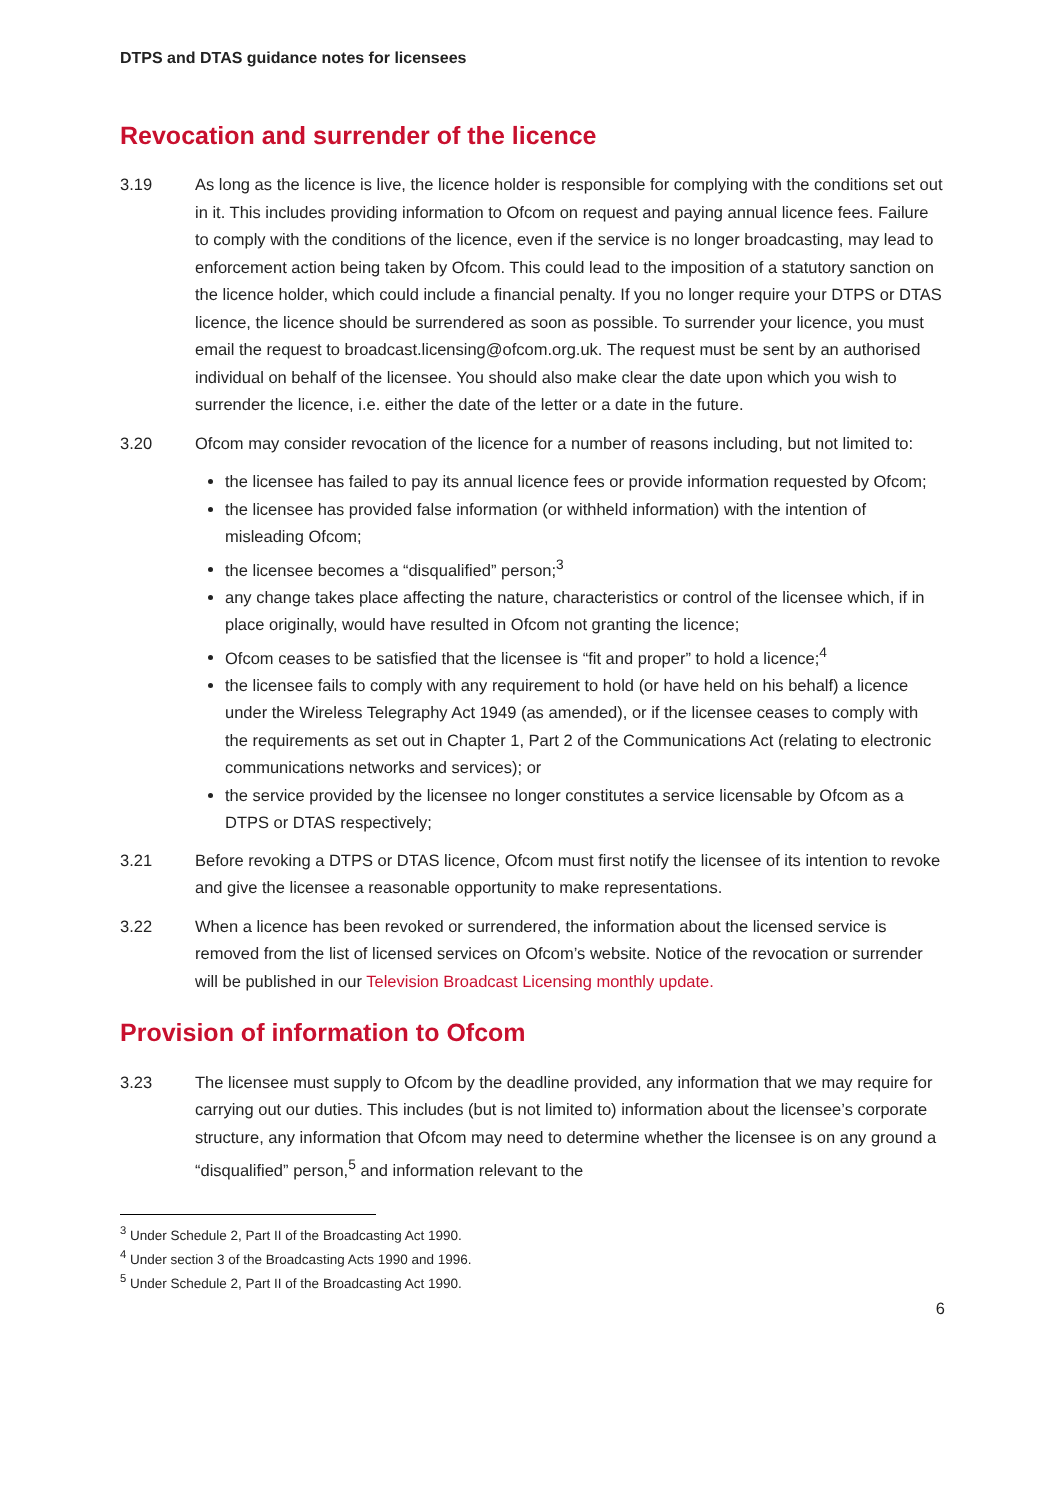DTPS and DTAS guidance notes for licensees
Revocation and surrender of the licence
3.19 As long as the licence is live, the licence holder is responsible for complying with the conditions set out in it. This includes providing information to Ofcom on request and paying annual licence fees. Failure to comply with the conditions of the licence, even if the service is no longer broadcasting, may lead to enforcement action being taken by Ofcom. This could lead to the imposition of a statutory sanction on the licence holder, which could include a financial penalty. If you no longer require your DTPS or DTAS licence, the licence should be surrendered as soon as possible. To surrender your licence, you must email the request to broadcast.licensing@ofcom.org.uk. The request must be sent by an authorised individual on behalf of the licensee. You should also make clear the date upon which you wish to surrender the licence, i.e. either the date of the letter or a date in the future.
3.20 Ofcom may consider revocation of the licence for a number of reasons including, but not limited to:
the licensee has failed to pay its annual licence fees or provide information requested by Ofcom;
the licensee has provided false information (or withheld information) with the intention of misleading Ofcom;
the licensee becomes a “disqualified” person;<sup>3</sup>
any change takes place affecting the nature, characteristics or control of the licensee which, if in place originally, would have resulted in Ofcom not granting the licence;
Ofcom ceases to be satisfied that the licensee is “fit and proper” to hold a licence;<sup>4</sup>
the licensee fails to comply with any requirement to hold (or have held on his behalf) a licence under the Wireless Telegraphy Act 1949 (as amended), or if the licensee ceases to comply with the requirements as set out in Chapter 1, Part 2 of the Communications Act (relating to electronic communications networks and services); or
the service provided by the licensee no longer constitutes a service licensable by Ofcom as a DTPS or DTAS respectively;
3.21 Before revoking a DTPS or DTAS licence, Ofcom must first notify the licensee of its intention to revoke and give the licensee a reasonable opportunity to make representations.
3.22 When a licence has been revoked or surrendered, the information about the licensed service is removed from the list of licensed services on Ofcom’s website. Notice of the revocation or surrender will be published in our Television Broadcast Licensing monthly update.
Provision of information to Ofcom
3.23 The licensee must supply to Ofcom by the deadline provided, any information that we may require for carrying out our duties. This includes (but is not limited to) information about the licensee’s corporate structure, any information that Ofcom may need to determine whether the licensee is on any ground a “disqualified” person,<sup>5</sup> and information relevant to the
<sup>3</sup> Under Schedule 2, Part II of the Broadcasting Act 1990.
<sup>4</sup> Under section 3 of the Broadcasting Acts 1990 and 1996.
<sup>5</sup> Under Schedule 2, Part II of the Broadcasting Act 1990.
6